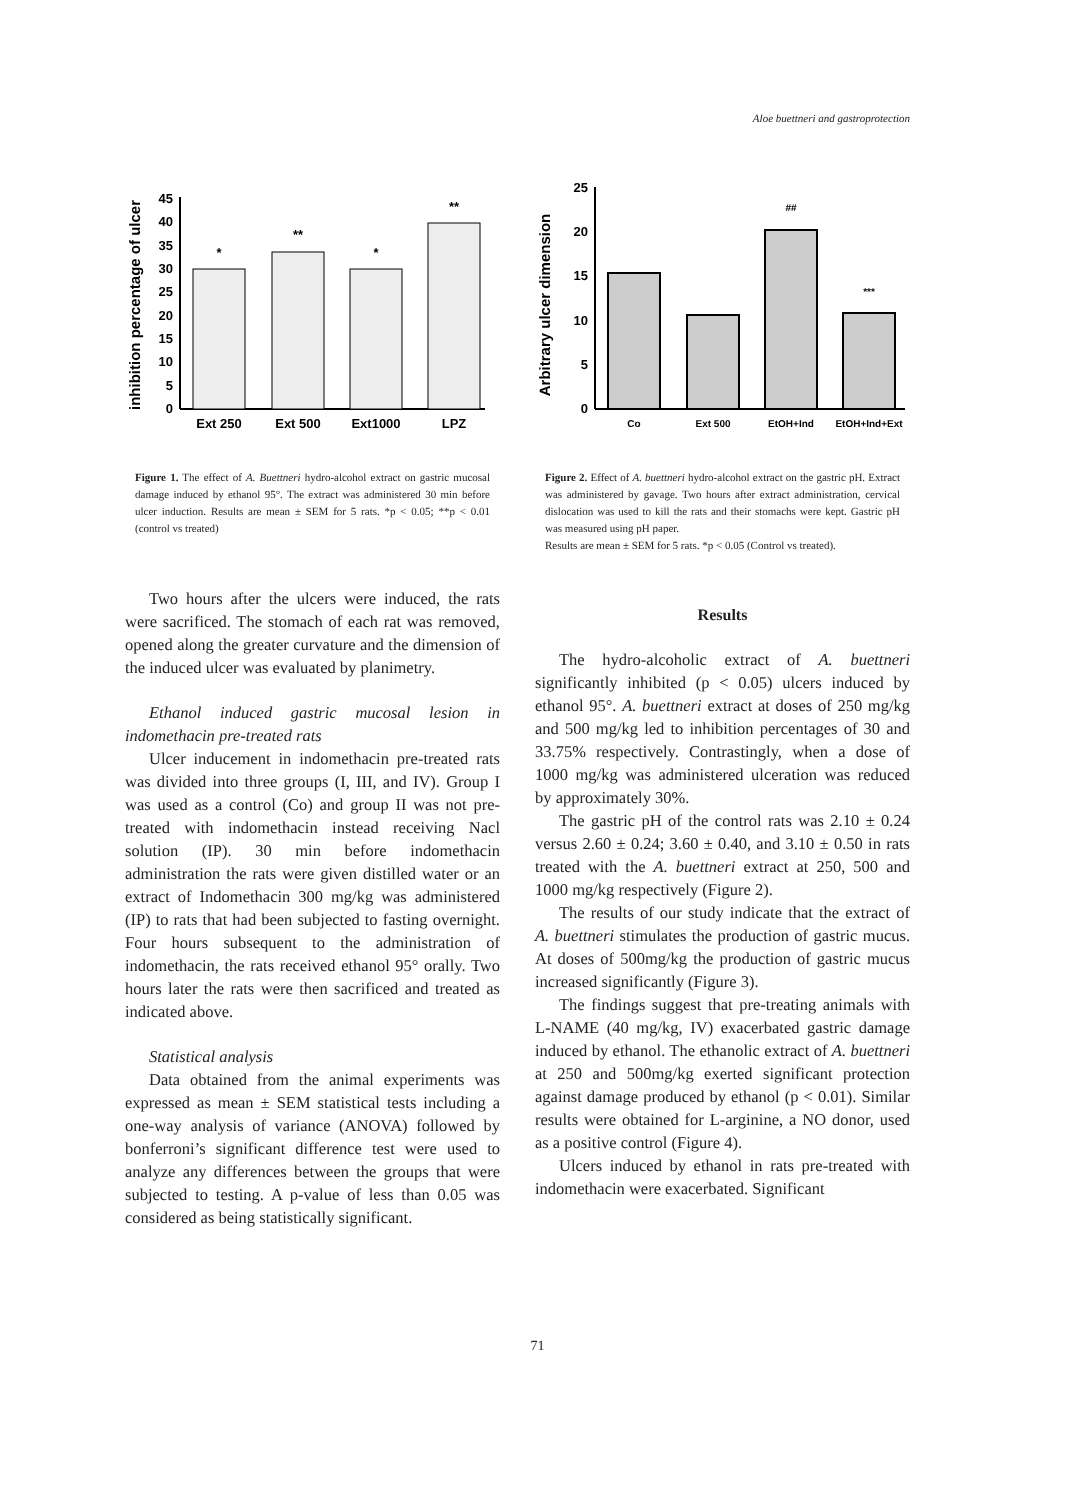Aloe buettneri and gastroprotection
inhibition percentage of ulcer
0
5
10
15
20
25
30
35
40
45
*
**
*
**
Ext 250
Ext 500
Ext1000
LPZ
Figure 1. The effect of A. Buettneri hydro-alcohol extract on gastric mucosal damage induced by ethanol 95°. The extract was administered 30 min before ulcer induction. Results are mean ± SEM for 5 rats. *p < 0.05; **p < 0.01 (control vs treated)
Two hours after the ulcers were induced, the rats were sacrificed. The stomach of each rat was removed, opened along the greater curvature and the dimension of the induced ulcer was evaluated by planimetry.
Ethanol induced gastric mucosal lesion in indomethacin pre-treated rats
Ulcer inducement in indomethacin pre-treated rats was divided into three groups (I, III, and IV). Group I was used as a control (Co) and group II was not pre-treated with indomethacin instead receiving Nacl solution (IP). 30 min before indomethacin administration the rats were given distilled water or an extract of Indomethacin 300 mg/kg was administered (IP) to rats that had been subjected to fasting overnight. Four hours subsequent to the administration of indomethacin, the rats received ethanol 95° orally. Two hours later the rats were then sacrificed and treated as indicated above.
Statistical analysis
Data obtained from the animal experiments was expressed as mean ± SEM statistical tests including a one-way analysis of variance (ANOVA) followed by bonferroni’s significant difference test were used to analyze any differences between the groups that were subjected to testing. A p-value of less than 0.05 was considered as being statistically significant.
Arbitrary ulcer dimension
0
5
10
15
20
25
##
***
Co
Ext 500
EtOH+Ind
EtOH+Ind+Ext
Figure 2. Effect of A. buettneri hydro-alcohol extract on the gastric pH. Extract was administered by gavage. Two hours after extract administration, cervical dislocation was used to kill the rats and their stomachs were kept. Gastric pH was measured using pH paper.
Results are mean ± SEM for 5 rats. *p < 0.05 (Control vs treated).
Results
The hydro-alcoholic extract of A. buettneri significantly inhibited (p < 0.05) ulcers induced by ethanol 95°. A. buettneri extract at doses of 250 mg/kg and 500 mg/kg led to inhibition percentages of 30 and 33.75% respectively. Contrastingly, when a dose of 1000 mg/kg was administered ulceration was reduced by approximately 30%.
The gastric pH of the control rats was 2.10 ± 0.24 versus 2.60 ± 0.24; 3.60 ± 0.40, and 3.10 ± 0.50 in rats treated with the A. buettneri extract at 250, 500 and 1000 mg/kg respectively (Figure 2).
The results of our study indicate that the extract of A. buettneri stimulates the production of gastric mucus. At doses of 500mg/kg the production of gastric mucus increased significantly (Figure 3).
The findings suggest that pre-treating animals with L-NAME (40 mg/kg, IV) exacerbated gastric damage induced by ethanol. The ethanolic extract of A. buettneri at 250 and 500mg/kg exerted significant protection against damage produced by ethanol (p < 0.01). Similar results were obtained for L-arginine, a NO donor, used as a positive control (Figure 4).
Ulcers induced by ethanol in rats pre-treated with indomethacin were exacerbated. Significant
71